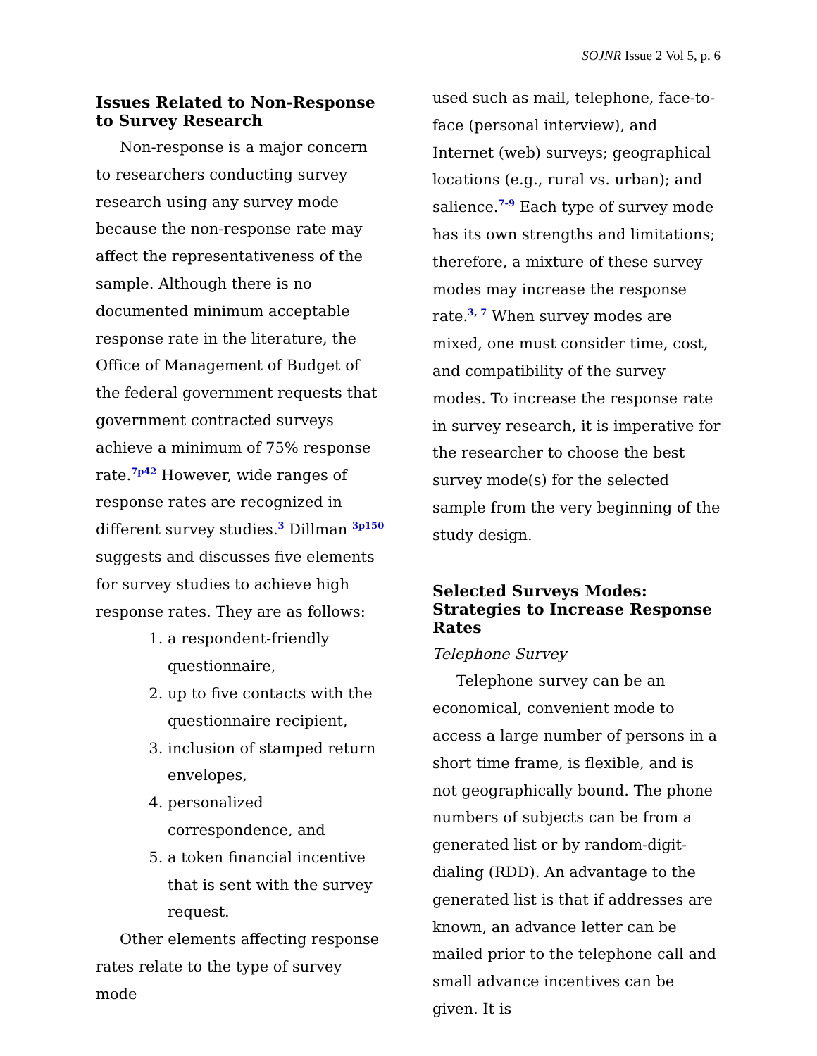SOJNR Issue 2 Vol 5, p. 6
Issues Related to Non-Response to Survey Research
Non-response is a major concern to researchers conducting survey research using any survey mode because the non-response rate may affect the representativeness of the sample. Although there is no documented minimum acceptable response rate in the literature, the Office of Management of Budget of the federal government requests that government contracted surveys achieve a minimum of 75% response rate.7p42 However, wide ranges of response rates are recognized in different survey studies.3 Dillman 3p150 suggests and discusses five elements for survey studies to achieve high response rates. They are as follows:
1. a respondent-friendly questionnaire,
2. up to five contacts with the questionnaire recipient,
3. inclusion of stamped return envelopes,
4. personalized correspondence, and
5. a token financial incentive that is sent with the survey request.
Other elements affecting response rates relate to the type of survey mode
used such as mail, telephone, face-to-face (personal interview), and Internet (web) surveys; geographical locations (e.g., rural vs. urban); and salience.7-9 Each type of survey mode has its own strengths and limitations; therefore, a mixture of these survey modes may increase the response rate.3, 7 When survey modes are mixed, one must consider time, cost, and compatibility of the survey modes. To increase the response rate in survey research, it is imperative for the researcher to choose the best survey mode(s) for the selected sample from the very beginning of the study design.
Selected Surveys Modes: Strategies to Increase Response Rates
Telephone Survey
Telephone survey can be an economical, convenient mode to access a large number of persons in a short time frame, is flexible, and is not geographically bound. The phone numbers of subjects can be from a generated list or by random-digit-dialing (RDD). An advantage to the generated list is that if addresses are known, an advance letter can be mailed prior to the telephone call and small advance incentives can be given. It is